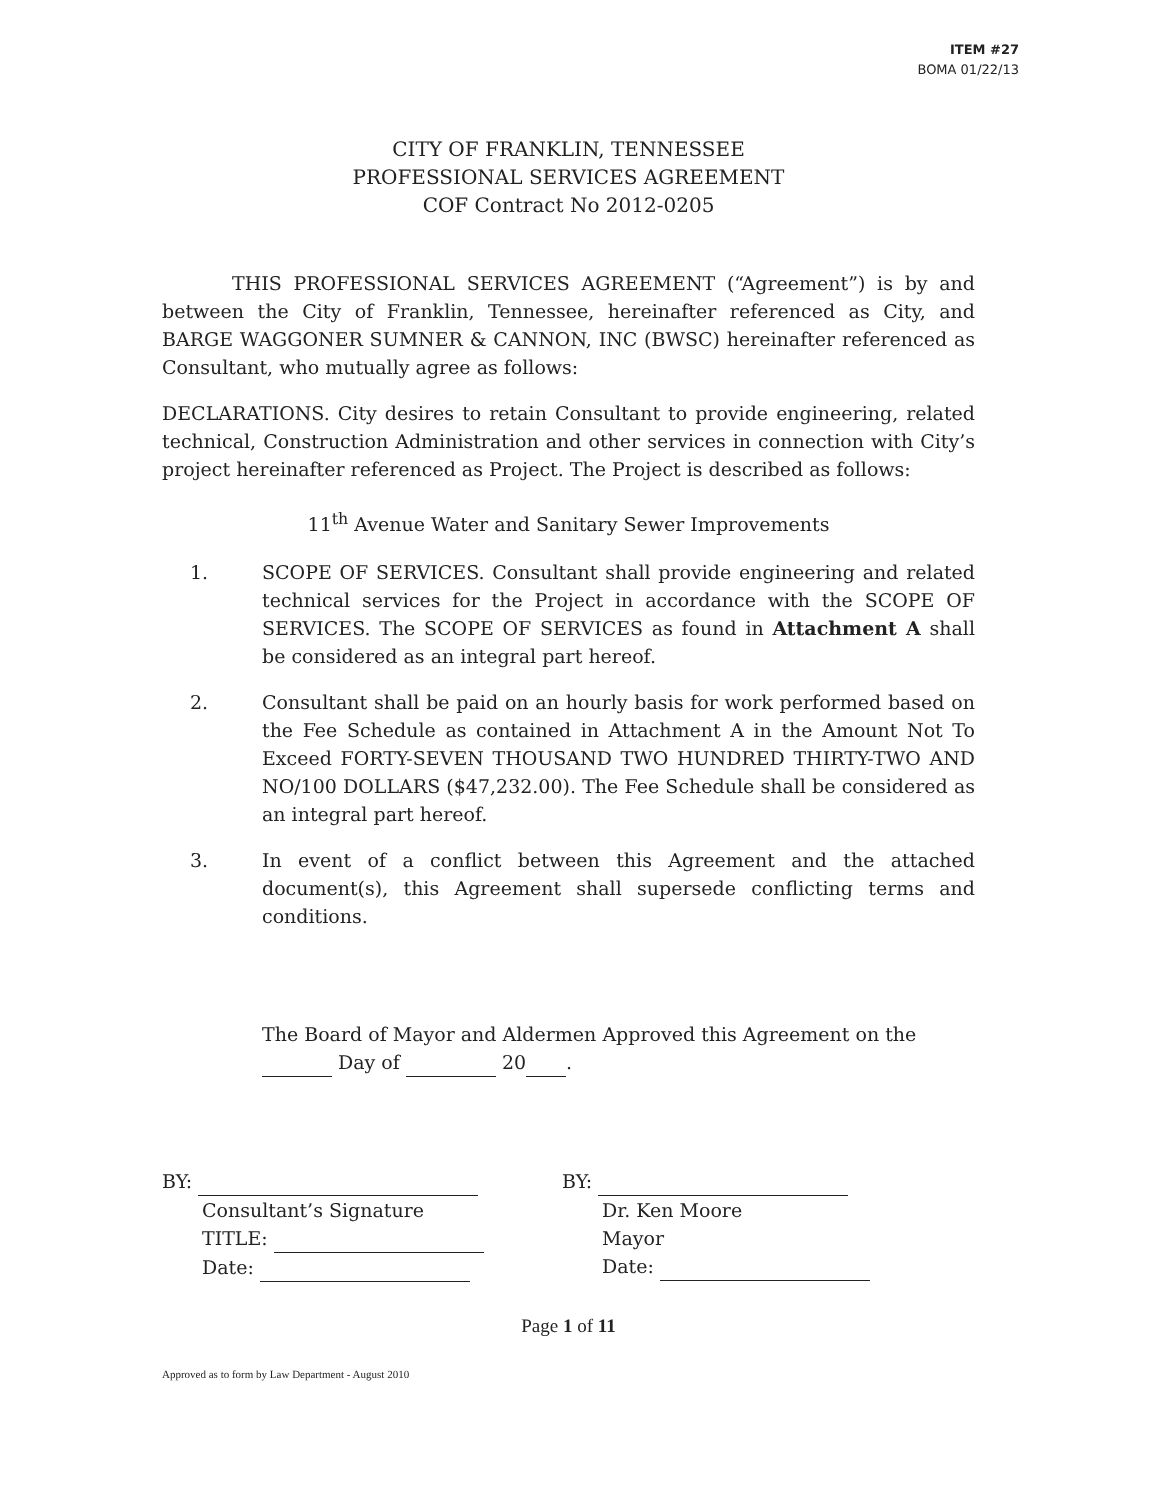ITEM #27
BOMA 01/22/13
CITY OF FRANKLIN, TENNESSEE
PROFESSIONAL SERVICES AGREEMENT
COF Contract No 2012-0205
THIS PROFESSIONAL SERVICES AGREEMENT (“Agreement”) is by and between the City of Franklin, Tennessee, hereinafter referenced as City, and BARGE WAGGONER SUMNER & CANNON, INC (BWSC) hereinafter referenced as Consultant, who mutually agree as follows:
DECLARATIONS. City desires to retain Consultant to provide engineering, related technical, Construction Administration and other services in connection with City’s project hereinafter referenced as Project. The Project is described as follows:
11<sup>th</sup> Avenue Water and Sanitary Sewer Improvements
1. SCOPE OF SERVICES. Consultant shall provide engineering and related technical services for the Project in accordance with the SCOPE OF SERVICES. The SCOPE OF SERVICES as found in Attachment A shall be considered as an integral part hereof.
2. Consultant shall be paid on an hourly basis for work performed based on the Fee Schedule as contained in Attachment A in the Amount Not To Exceed FORTY-SEVEN THOUSAND TWO HUNDRED THIRTY-TWO AND NO/100 DOLLARS ($47,232.00). The Fee Schedule shall be considered as an integral part hereof.
3. In event of a conflict between this Agreement and the attached document(s), this Agreement shall supersede conflicting terms and conditions.
The Board of Mayor and Aldermen Approved this Agreement on the
Day of 20 .
BY:
Consultant’s Signature
TITLE:
Date:
BY:
Dr. Ken Moore
Mayor
Date:
Page 1 of 11
Approved as to form by Law Department - August 2010